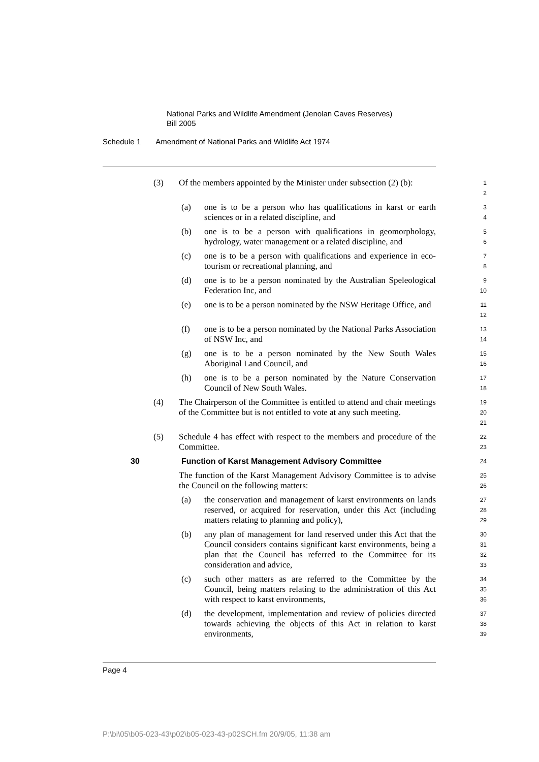National Parks and Wildlife Amendment (Jenolan Caves Reserves)
Bill 2005
Schedule 1 Amendment of National Parks and Wildlife Act 1974
(3) Of the members appointed by the Minister under subsection (2) (b):
1
2
(a) one is to be a person who has qualifications in karst or earth sciences or in a related discipline, and
3
4
(b) one is to be a person with qualifications in geomorphology, hydrology, water management or a related discipline, and
5
6
(c) one is to be a person with qualifications and experience in eco-tourism or recreational planning, and
7
8
(d) one is to be a person nominated by the Australian Speleological Federation Inc, and
9
10
(e) one is to be a person nominated by the NSW Heritage Office, and
11
12
(f) one is to be a person nominated by the National Parks Association of NSW Inc, and
13
14
(g) one is to be a person nominated by the New South Wales Aboriginal Land Council, and
15
16
(h) one is to be a person nominated by the Nature Conservation Council of New South Wales.
17
18
(4) The Chairperson of the Committee is entitled to attend and chair meetings of the Committee but is not entitled to vote at any such meeting.
19
20
21
(5) Schedule 4 has effect with respect to the members and procedure of the Committee.
22
23
30 Function of Karst Management Advisory Committee
24
The function of the Karst Management Advisory Committee is to advise the Council on the following matters:
25
26
(a) the conservation and management of karst environments on lands reserved, or acquired for reservation, under this Act (including matters relating to planning and policy),
27
28
29
(b) any plan of management for land reserved under this Act that the Council considers contains significant karst environments, being a plan that the Council has referred to the Committee for its consideration and advice,
30
31
32
33
(c) such other matters as are referred to the Committee by the Council, being matters relating to the administration of this Act with respect to karst environments,
34
35
36
(d) the development, implementation and review of policies directed towards achieving the objects of this Act in relation to karst environments,
37
38
39
Page 4
P:\bi\05\b05-023-43\p02\b05-023-43-p02SCH.fm 20/9/05, 11:38 am